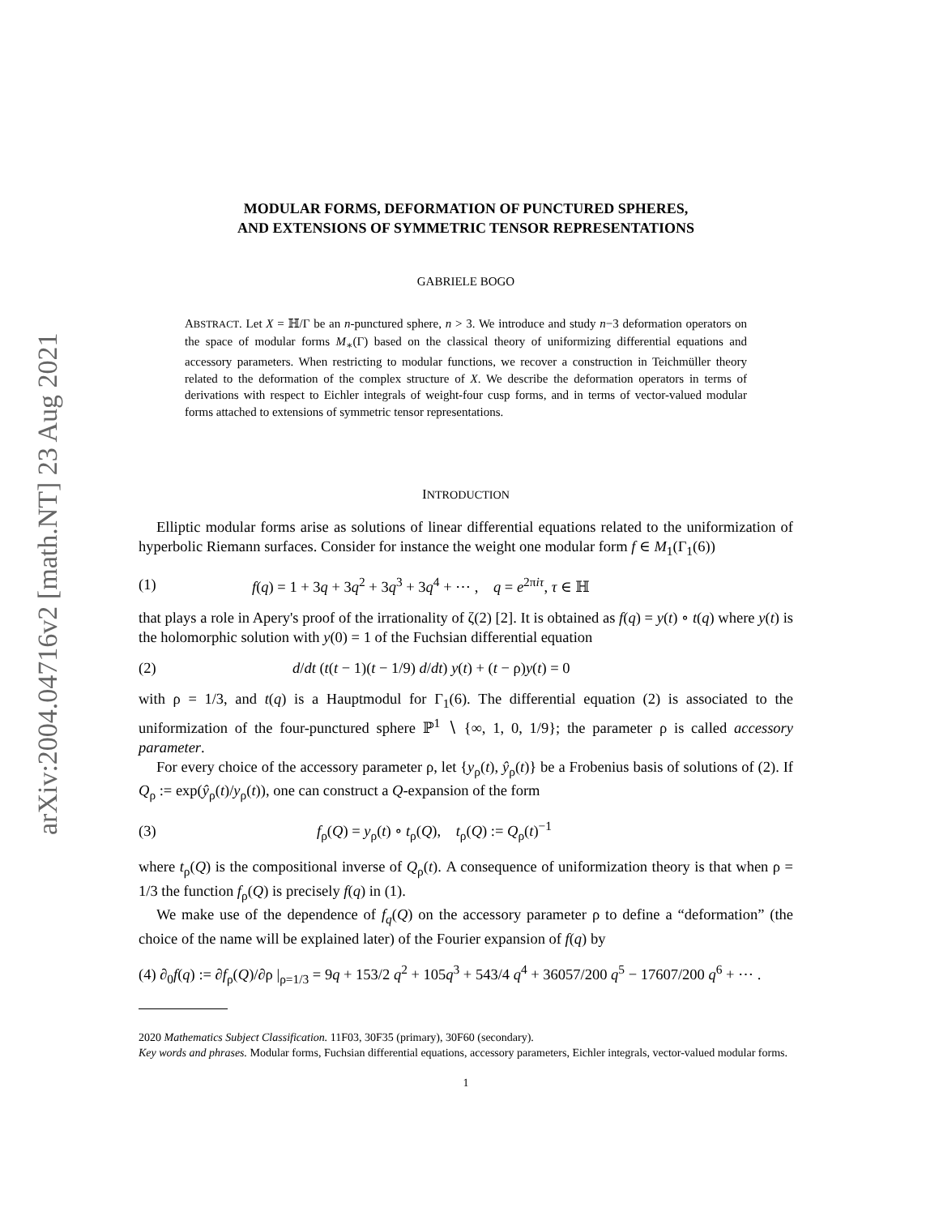arXiv:2004.04716v2 [math.NT] 23 Aug 2021
MODULAR FORMS, DEFORMATION OF PUNCTURED SPHERES,
AND EXTENSIONS OF SYMMETRIC TENSOR REPRESENTATIONS
GABRIELE BOGO
ABSTRACT. Let X = ℍ/Γ be an n-punctured sphere, n > 3. We introduce and study n−3 deformation operators on the space of modular forms M<sub>∗</sub>(Γ) based on the classical theory of uniformizing differential equations and accessory parameters. When restricting to modular functions, we recover a construction in Teichmüller theory related to the deformation of the complex structure of X. We describe the deformation operators in terms of derivations with respect to Eichler integrals of weight-four cusp forms, and in terms of vector-valued modular forms attached to extensions of symmetric tensor representations.
INTRODUCTION
Elliptic modular forms arise as solutions of linear differential equations related to the uniformization of hyperbolic Riemann surfaces. Consider for instance the weight one modular form f ∈ M<sub>1</sub>(Γ<sub>1</sub>(6))
(1) f(q) = 1 + 3q + 3q<sup>2</sup> + 3q<sup>3</sup> + 3q<sup>4</sup> + ⋯ , q = e<sup>2πiτ</sup>, τ ∈ ℍ
that plays a role in Apery's proof of the irrationality of ζ(2) [2]. It is obtained as f(q) = y(t) ∘ t(q) where y(t) is the holomorphic solution with y(0) = 1 of the Fuchsian differential equation
(2) d/dt (t(t − 1)(t − 1/9) d/dt) y(t) + (t − ρ)y(t) = 0
with ρ = 1/3, and t(q) is a Hauptmodul for Γ<sub>1</sub>(6). The differential equation (2) is associated to the uniformization of the four-punctured sphere ℙ<sup>1</sup> ∖ {∞, 1, 0, 1/9}; the parameter ρ is called accessory parameter.
For every choice of the accessory parameter ρ, let {y<sub>ρ</sub>(t), ŷ<sub>ρ</sub>(t)} be a Frobenius basis of solutions of (2). If Q<sub>ρ</sub> := exp(ŷ<sub>ρ</sub>(t)/y<sub>ρ</sub>(t)), one can construct a Q-expansion of the form
(3) f<sub>ρ</sub>(Q) = y<sub>ρ</sub>(t) ∘ t<sub>ρ</sub>(Q), t<sub>ρ</sub>(Q) := Q<sub>ρ</sub>(t)<sup>−1</sup>
where t<sub>ρ</sub>(Q) is the compositional inverse of Q<sub>ρ</sub>(t). A consequence of uniformization theory is that when ρ = 1/3 the function f<sub>ρ</sub>(Q) is precisely f(q) in (1).
We make use of the dependence of f<sub>q</sub>(Q) on the accessory parameter ρ to define a “deformation” (the choice of the name will be explained later) of the Fourier expansion of f(q) by
(4) ∂<sub>0</sub>f(q) := ∂f<sub>ρ</sub>(Q)/∂ρ |<sub>ρ=1/3</sub> = 9q + 153/2 q<sup>2</sup> + 105q<sup>3</sup> + 543/4 q<sup>4</sup> + 36057/200 q<sup>5</sup> − 17607/200 q<sup>6</sup> + ⋯ .
2020 Mathematics Subject Classification. 11F03, 30F35 (primary), 30F60 (secondary).
Key words and phrases. Modular forms, Fuchsian differential equations, accessory parameters, Eichler integrals, vector-valued modular forms.
1